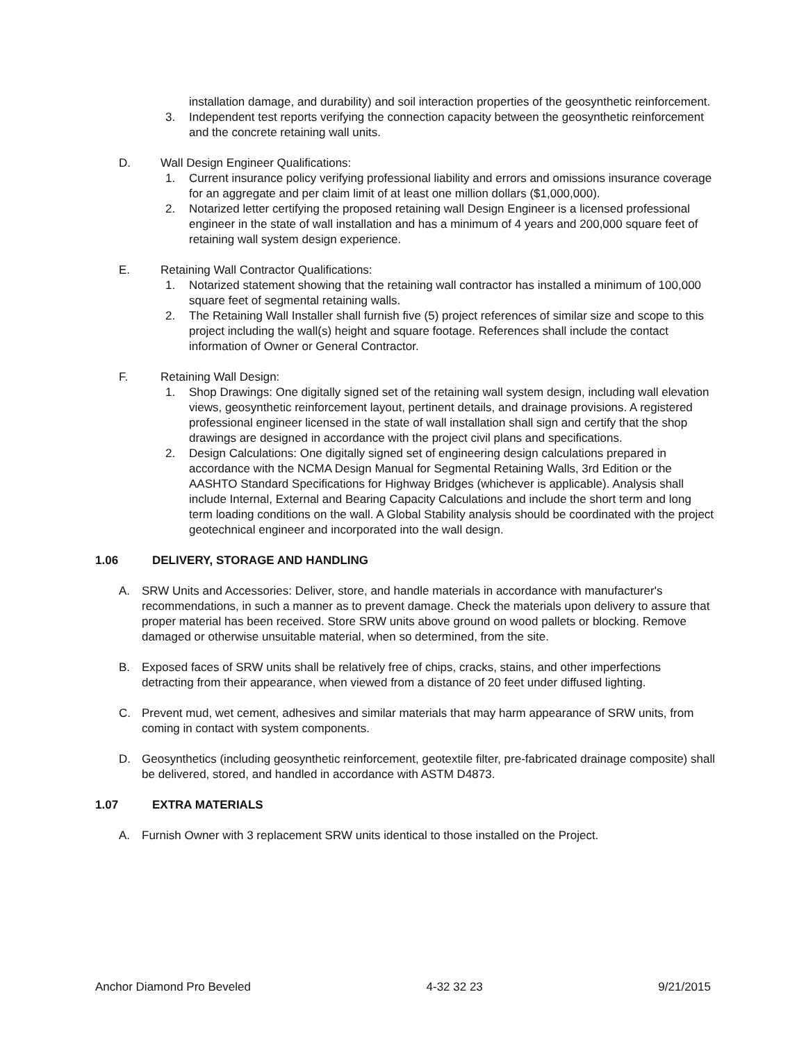installation damage, and durability) and soil interaction properties of the geosynthetic reinforcement.
3. Independent test reports verifying the connection capacity between the geosynthetic reinforcement and the concrete retaining wall units.
D. Wall Design Engineer Qualifications:
1. Current insurance policy verifying professional liability and errors and omissions insurance coverage for an aggregate and per claim limit of at least one million dollars ($1,000,000).
2. Notarized letter certifying the proposed retaining wall Design Engineer is a licensed professional engineer in the state of wall installation and has a minimum of 4 years and 200,000 square feet of retaining wall system design experience.
E. Retaining Wall Contractor Qualifications:
1. Notarized statement showing that the retaining wall contractor has installed a minimum of 100,000 square feet of segmental retaining walls.
2. The Retaining Wall Installer shall furnish five (5) project references of similar size and scope to this project including the wall(s) height and square footage. References shall include the contact information of Owner or General Contractor.
F. Retaining Wall Design:
1. Shop Drawings: One digitally signed set of the retaining wall system design, including wall elevation views, geosynthetic reinforcement layout, pertinent details, and drainage provisions. A registered professional engineer licensed in the state of wall installation shall sign and certify that the shop drawings are designed in accordance with the project civil plans and specifications.
2. Design Calculations: One digitally signed set of engineering design calculations prepared in accordance with the NCMA Design Manual for Segmental Retaining Walls, 3rd Edition or the AASHTO Standard Specifications for Highway Bridges (whichever is applicable). Analysis shall include Internal, External and Bearing Capacity Calculations and include the short term and long term loading conditions on the wall. A Global Stability analysis should be coordinated with the project geotechnical engineer and incorporated into the wall design.
1.06 DELIVERY, STORAGE AND HANDLING
A. SRW Units and Accessories: Deliver, store, and handle materials in accordance with manufacturer's recommendations, in such a manner as to prevent damage. Check the materials upon delivery to assure that proper material has been received. Store SRW units above ground on wood pallets or blocking. Remove damaged or otherwise unsuitable material, when so determined, from the site.
B. Exposed faces of SRW units shall be relatively free of chips, cracks, stains, and other imperfections detracting from their appearance, when viewed from a distance of 20 feet under diffused lighting.
C. Prevent mud, wet cement, adhesives and similar materials that may harm appearance of SRW units, from coming in contact with system components.
D. Geosynthetics (including geosynthetic reinforcement, geotextile filter, pre-fabricated drainage composite) shall be delivered, stored, and handled in accordance with ASTM D4873.
1.07 EXTRA MATERIALS
A. Furnish Owner with 3 replacement SRW units identical to those installed on the Project.
Anchor Diamond Pro Beveled 4-32 32 23 9/21/2015